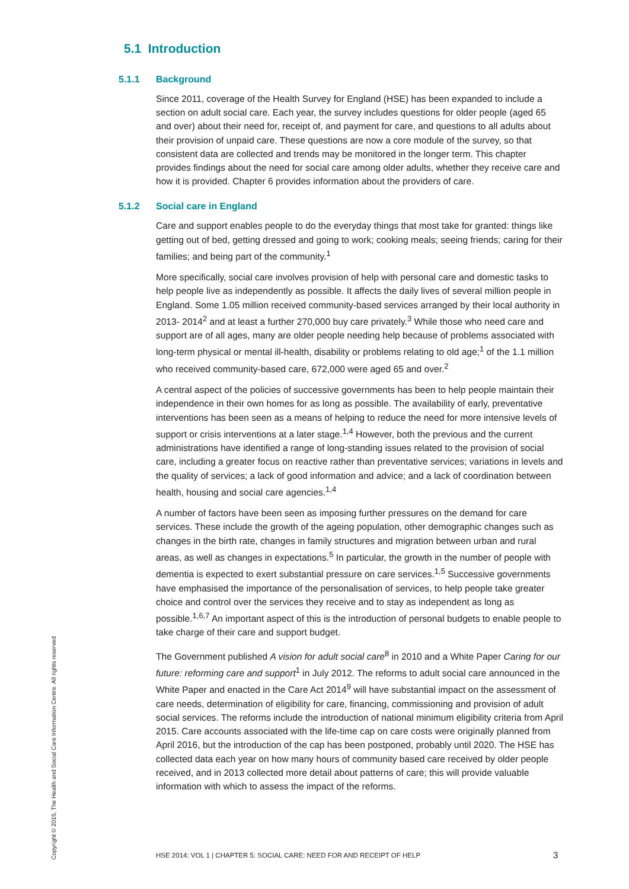5.1 Introduction
5.1.1 Background
Since 2011, coverage of the Health Survey for England (HSE) has been expanded to include a section on adult social care. Each year, the survey includes questions for older people (aged 65 and over) about their need for, receipt of, and payment for care, and questions to all adults about their provision of unpaid care. These questions are now a core module of the survey, so that consistent data are collected and trends may be monitored in the longer term. This chapter provides findings about the need for social care among older adults, whether they receive care and how it is provided. Chapter 6 provides information about the providers of care.
5.1.2 Social care in England
Care and support enables people to do the everyday things that most take for granted: things like getting out of bed, getting dressed and going to work; cooking meals; seeing friends; caring for their families; and being part of the community.<sup>1</sup>
More specifically, social care involves provision of help with personal care and domestic tasks to help people live as independently as possible. It affects the daily lives of several million people in England. Some 1.05 million received community-based services arranged by their local authority in 2013- 2014<sup>2</sup> and at least a further 270,000 buy care privately.<sup>3</sup> While those who need care and support are of all ages, many are older people needing help because of problems associated with long-term physical or mental ill-health, disability or problems relating to old age;<sup>1</sup> of the 1.1 million who received community-based care, 672,000 were aged 65 and over.<sup>2</sup>
A central aspect of the policies of successive governments has been to help people maintain their independence in their own homes for as long as possible. The availability of early, preventative interventions has been seen as a means of helping to reduce the need for more intensive levels of support or crisis interventions at a later stage.<sup>1,4</sup> However, both the previous and the current administrations have identified a range of long-standing issues related to the provision of social care, including a greater focus on reactive rather than preventative services; variations in levels and the quality of services; a lack of good information and advice; and a lack of coordination between health, housing and social care agencies.<sup>1,4</sup>
A number of factors have been seen as imposing further pressures on the demand for care services. These include the growth of the ageing population, other demographic changes such as changes in the birth rate, changes in family structures and migration between urban and rural areas, as well as changes in expectations.<sup>5</sup> In particular, the growth in the number of people with dementia is expected to exert substantial pressure on care services.<sup>1,5</sup> Successive governments have emphasised the importance of the personalisation of services, to help people take greater choice and control over the services they receive and to stay as independent as long as possible.<sup>1,6,7</sup> An important aspect of this is the introduction of personal budgets to enable people to take charge of their care and support budget.
The Government published A vision for adult social care<sup>8</sup> in 2010 and a White Paper Caring for our future: reforming care and support<sup>1</sup> in July 2012. The reforms to adult social care announced in the White Paper and enacted in the Care Act 2014<sup>9</sup> will have substantial impact on the assessment of care needs, determination of eligibility for care, financing, commissioning and provision of adult social services. The reforms include the introduction of national minimum eligibility criteria from April 2015. Care accounts associated with the life-time cap on care costs were originally planned from April 2016, but the introduction of the cap has been postponed, probably until 2020. The HSE has collected data each year on how many hours of community based care received by older people received, and in 2013 collected more detail about patterns of care; this will provide valuable information with which to assess the impact of the reforms.
Copyright © 2015, The Health and Social Care Information Centre. All rights reserved
HSE 2014: VOL 1 | CHAPTER 5: SOCIAL CARE: NEED FOR AND RECEIPT OF HELP
3